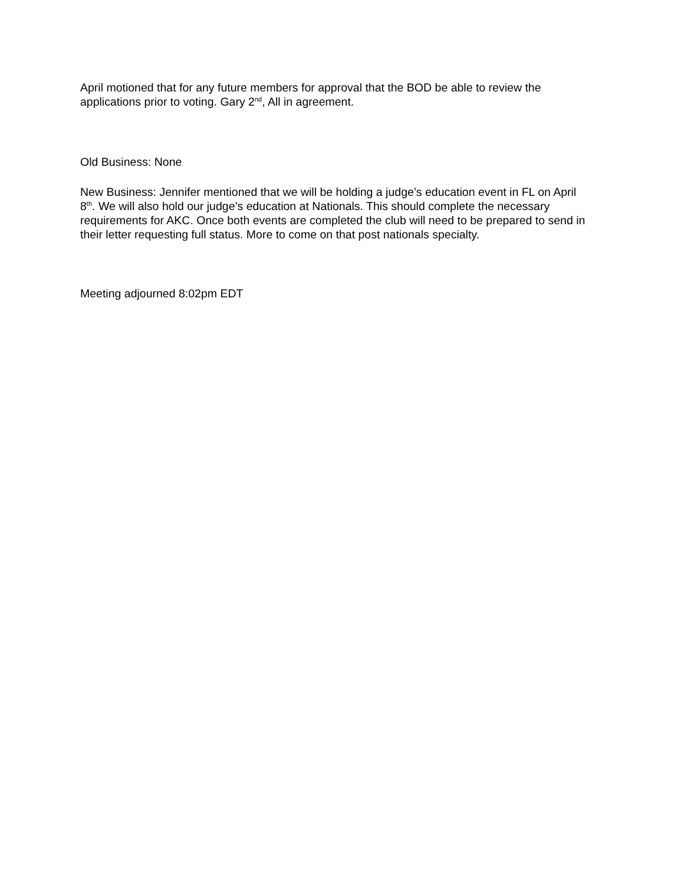April motioned that for any future members for approval that the BOD be able to review the applications prior to voting. Gary 2<sup>nd</sup>, All in agreement.
Old Business: None
New Business: Jennifer mentioned that we will be holding a judge’s education event in FL on April 8<sup>th</sup>. We will also hold our judge’s education at Nationals. This should complete the necessary requirements for AKC. Once both events are completed the club will need to be prepared to send in their letter requesting full status. More to come on that post nationals specialty.
Meeting adjourned 8:02pm EDT